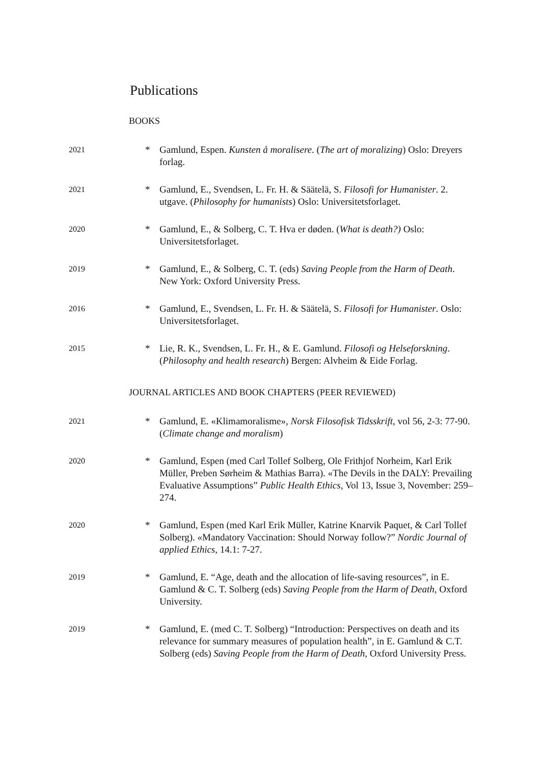Publications
BOOKS
2021
* Gamlund, Espen. Kunsten å moralisere. (The art of moralizing) Oslo: Dreyers forlag.
2021
* Gamlund, E., Svendsen, L. Fr. H. & Säätelä, S. Filosofi for Humanister. 2. utgave. (Philosophy for humanists) Oslo: Universitetsforlaget.
2020
* Gamlund, E., & Solberg, C. T. Hva er døden. (What is death?) Oslo: Universitetsforlaget.
2019
* Gamlund, E., & Solberg, C. T. (eds) Saving People from the Harm of Death. New York: Oxford University Press.
2016
* Gamlund, E., Svendsen, L. Fr. H. & Säätelä, S. Filosofi for Humanister. Oslo: Universitetsforlaget.
2015
* Lie, R. K., Svendsen, L. Fr. H., & E. Gamlund. Filosofi og Helseforskning. (Philosophy and health research) Bergen: Alvheim & Eide Forlag.
JOURNAL ARTICLES AND BOOK CHAPTERS (PEER REVIEWED)
2021
* Gamlund, E. «Klimamoralisme», Norsk Filosofisk Tidsskrift, vol 56, 2-3: 77-90. (Climate change and moralism)
2020
* Gamlund, Espen (med Carl Tollef Solberg, Ole Frithjof Norheim, Karl Erik Müller, Preben Sørheim & Mathias Barra). «The Devils in the DALY: Prevailing Evaluative Assumptions” Public Health Ethics, Vol 13, Issue 3, November: 259–274.
2020
* Gamlund, Espen (med Karl Erik Müller, Katrine Knarvik Paquet, & Carl Tollef Solberg). «Mandatory Vaccination: Should Norway follow?” Nordic Journal of applied Ethics, 14.1: 7-27.
2019
* Gamlund, E. “Age, death and the allocation of life-saving resources”, in E. Gamlund & C. T. Solberg (eds) Saving People from the Harm of Death, Oxford University.
2019
* Gamlund, E. (med C. T. Solberg) “Introduction: Perspectives on death and its relevance for summary measures of population health”, in E. Gamlund & C.T. Solberg (eds) Saving People from the Harm of Death, Oxford University Press.